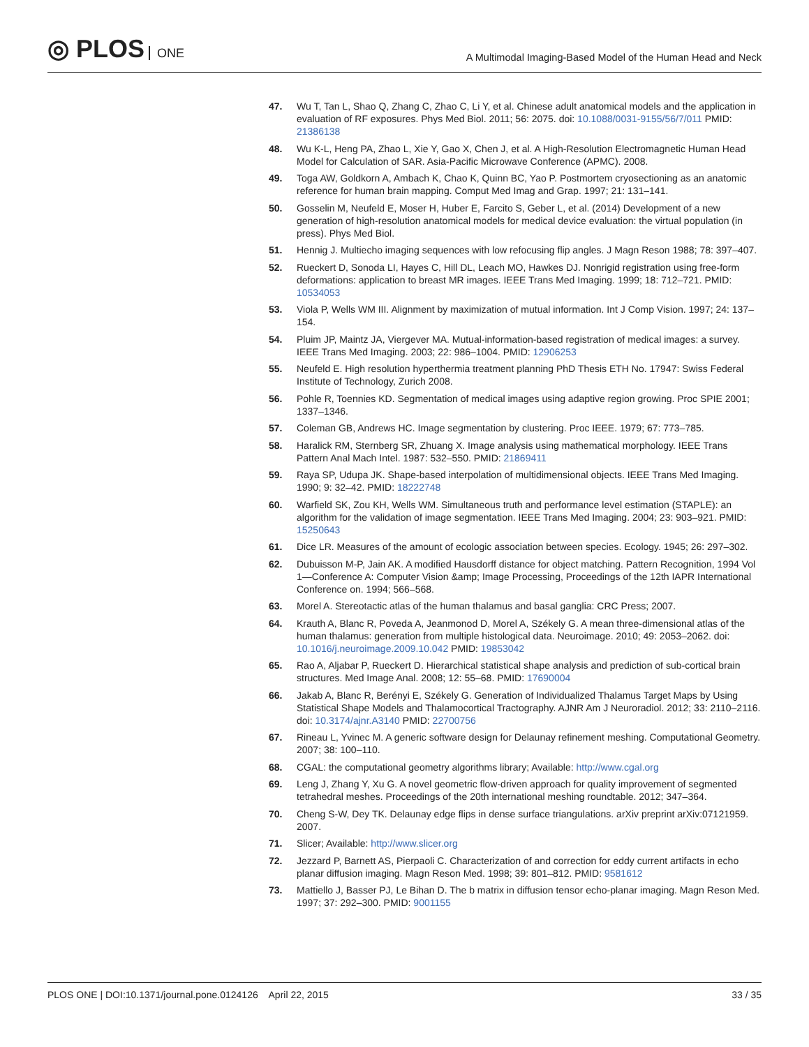◎ PLOS ONE
A Multimodal Imaging-Based Model of the Human Head and Neck
47. Wu T, Tan L, Shao Q, Zhang C, Zhao C, Li Y, et al. Chinese adult anatomical models and the application in evaluation of RF exposures. Phys Med Biol. 2011; 56: 2075. doi: 10.1088/0031-9155/56/7/011 PMID: 21386138
48. Wu K-L, Heng PA, Zhao L, Xie Y, Gao X, Chen J, et al. A High-Resolution Electromagnetic Human Head Model for Calculation of SAR. Asia-Pacific Microwave Conference (APMC). 2008.
49. Toga AW, Goldkorn A, Ambach K, Chao K, Quinn BC, Yao P. Postmortem cryosectioning as an anatomic reference for human brain mapping. Comput Med Imag and Grap. 1997; 21: 131–141.
50. Gosselin M, Neufeld E, Moser H, Huber E, Farcito S, Geber L, et al. (2014) Development of a new generation of high-resolution anatomical models for medical device evaluation: the virtual population (in press). Phys Med Biol.
51. Hennig J. Multiecho imaging sequences with low refocusing flip angles. J Magn Reson 1988; 78: 397–407.
52. Rueckert D, Sonoda LI, Hayes C, Hill DL, Leach MO, Hawkes DJ. Nonrigid registration using free-form deformations: application to breast MR images. IEEE Trans Med Imaging. 1999; 18: 712–721. PMID: 10534053
53. Viola P, Wells WM III. Alignment by maximization of mutual information. Int J Comp Vision. 1997; 24: 137–154.
54. Pluim JP, Maintz JA, Viergever MA. Mutual-information-based registration of medical images: a survey. IEEE Trans Med Imaging. 2003; 22: 986–1004. PMID: 12906253
55. Neufeld E. High resolution hyperthermia treatment planning PhD Thesis ETH No. 17947: Swiss Federal Institute of Technology, Zurich 2008.
56. Pohle R, Toennies KD. Segmentation of medical images using adaptive region growing. Proc SPIE 2001; 1337–1346.
57. Coleman GB, Andrews HC. Image segmentation by clustering. Proc IEEE. 1979; 67: 773–785.
58. Haralick RM, Sternberg SR, Zhuang X. Image analysis using mathematical morphology. IEEE Trans Pattern Anal Mach Intel. 1987: 532–550. PMID: 21869411
59. Raya SP, Udupa JK. Shape-based interpolation of multidimensional objects. IEEE Trans Med Imaging. 1990; 9: 32–42. PMID: 18222748
60. Warfield SK, Zou KH, Wells WM. Simultaneous truth and performance level estimation (STAPLE): an algorithm for the validation of image segmentation. IEEE Trans Med Imaging. 2004; 23: 903–921. PMID: 15250643
61. Dice LR. Measures of the amount of ecologic association between species. Ecology. 1945; 26: 297–302.
62. Dubuisson M-P, Jain AK. A modified Hausdorff distance for object matching. Pattern Recognition, 1994 Vol 1—Conference A: Computer Vision &amp; Image Processing, Proceedings of the 12th IAPR International Conference on. 1994; 566–568.
63. Morel A. Stereotactic atlas of the human thalamus and basal ganglia: CRC Press; 2007.
64. Krauth A, Blanc R, Poveda A, Jeanmonod D, Morel A, Székely G. A mean three-dimensional atlas of the human thalamus: generation from multiple histological data. Neuroimage. 2010; 49: 2053–2062. doi: 10.1016/j.neuroimage.2009.10.042 PMID: 19853042
65. Rao A, Aljabar P, Rueckert D. Hierarchical statistical shape analysis and prediction of sub-cortical brain structures. Med Image Anal. 2008; 12: 55–68. PMID: 17690004
66. Jakab A, Blanc R, Berényi E, Székely G. Generation of Individualized Thalamus Target Maps by Using Statistical Shape Models and Thalamocortical Tractography. AJNR Am J Neuroradiol. 2012; 33: 2110–2116. doi: 10.3174/ajnr.A3140 PMID: 22700756
67. Rineau L, Yvinec M. A generic software design for Delaunay refinement meshing. Computational Geometry. 2007; 38: 100–110.
68. CGAL: the computational geometry algorithms library; Available: http://www.cgal.org
69. Leng J, Zhang Y, Xu G. A novel geometric flow-driven approach for quality improvement of segmented tetrahedral meshes. Proceedings of the 20th international meshing roundtable. 2012; 347–364.
70. Cheng S-W, Dey TK. Delaunay edge flips in dense surface triangulations. arXiv preprint arXiv:07121959. 2007.
71. Slicer; Available: http://www.slicer.org
72. Jezzard P, Barnett AS, Pierpaoli C. Characterization of and correction for eddy current artifacts in echo planar diffusion imaging. Magn Reson Med. 1998; 39: 801–812. PMID: 9581612
73. Mattiello J, Basser PJ, Le Bihan D. The b matrix in diffusion tensor echo-planar imaging. Magn Reson Med. 1997; 37: 292–300. PMID: 9001155
PLOS ONE | DOI:10.1371/journal.pone.0124126 April 22, 2015
33 / 35